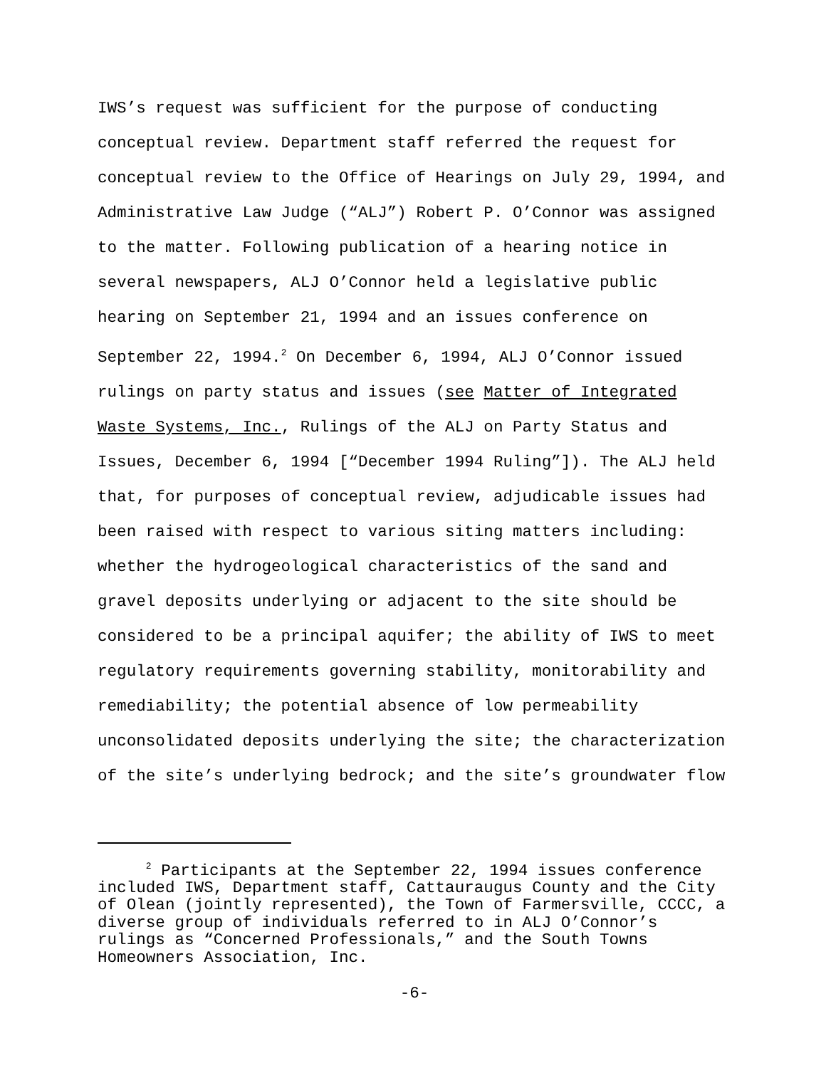IWS’s request was sufficient for the purpose of conducting conceptual review. Department staff referred the request for conceptual review to the Office of Hearings on July 29, 1994, and Administrative Law Judge (“ALJ”) Robert P. O’Connor was assigned to the matter. Following publication of a hearing notice in several newspapers, ALJ O’Connor held a legislative public hearing on September 21, 1994 and an issues conference on September 22, 1994.<sup>2</sup> On December 6, 1994, ALJ O’Connor issued rulings on party status and issues (see Matter of Integrated Waste Systems, Inc., Rulings of the ALJ on Party Status and Issues, December 6, 1994 [“December 1994 Ruling”]). The ALJ held that, for purposes of conceptual review, adjudicable issues had been raised with respect to various siting matters including: whether the hydrogeological characteristics of the sand and gravel deposits underlying or adjacent to the site should be considered to be a principal aquifer; the ability of IWS to meet regulatory requirements governing stability, monitorability and remediability; the potential absence of low permeability unconsolidated deposits underlying the site; the characterization of the site’s underlying bedrock; and the site’s groundwater flow
<sup>2</sup> Participants at the September 22, 1994 issues conference included IWS, Department staff, Cattauraugus County and the City of Olean (jointly represented), the Town of Farmersville, CCCC, a diverse group of individuals referred to in ALJ O’Connor’s rulings as “Concerned Professionals,” and the South Towns Homeowners Association, Inc.
-6-